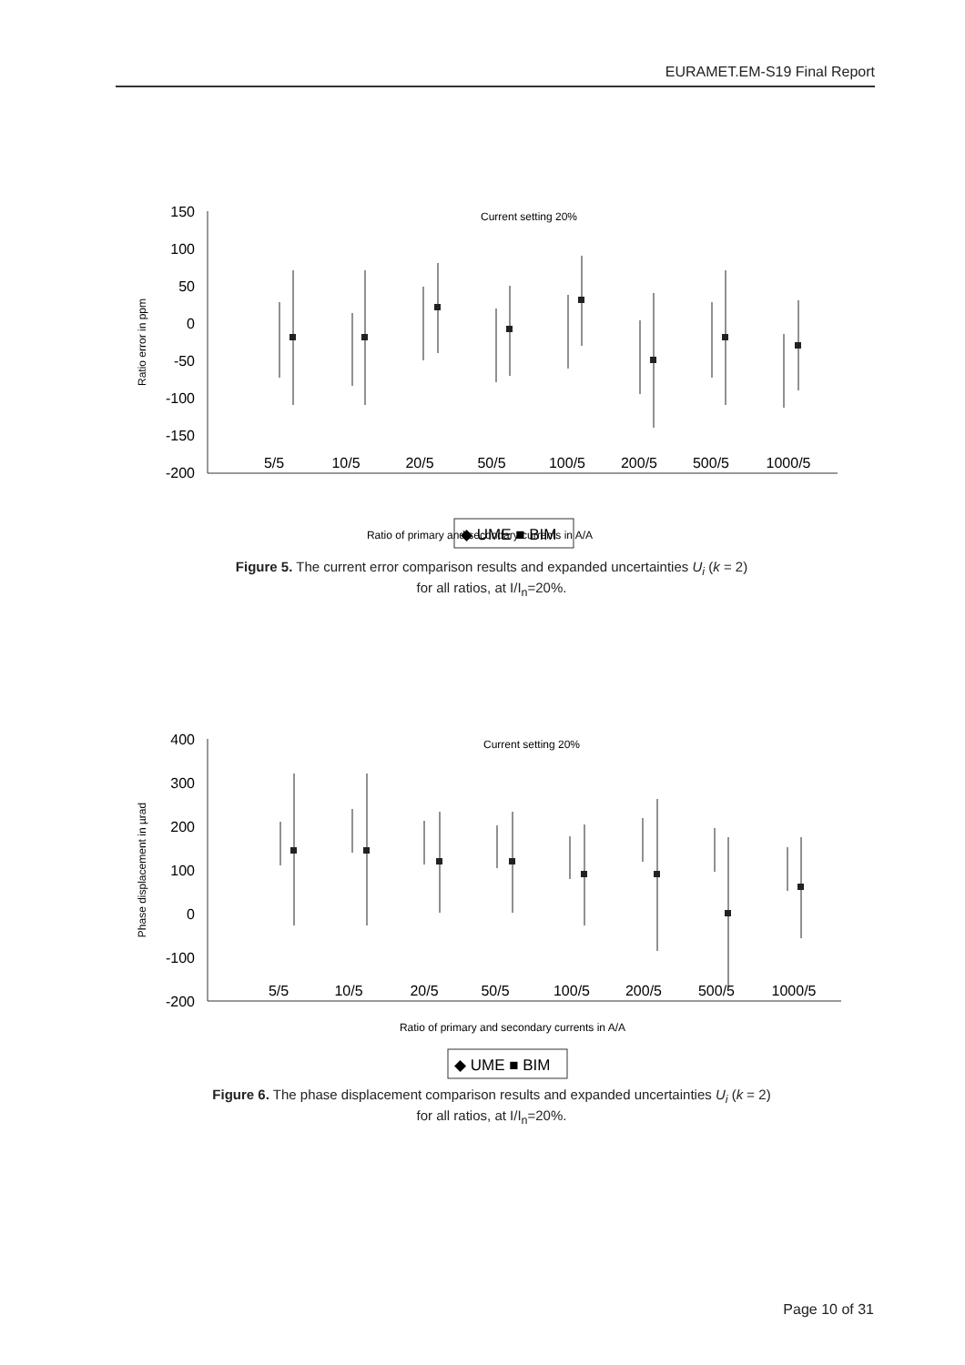EURAMET.EM-S19 Final Report
150
100
50
0
-50
-100
-150
-200
Ratio error in ppm
Current setting 20%
5/5
10/5
20/5
50/5
100/5
200/5
500/5
1000/5
Ratio of primary and secondary currents in A/A
◆ UME ■ BIM
Figure 5. The current error comparison results and expanded uncertainties U<sub>i</sub> (k = 2)
for all ratios, at I/I<sub>n</sub>=20%.
400
300
200
100
0
-100
-200
Phase displacement in µrad
Current setting 20%
5/5
10/5
20/5
50/5
100/5
200/5
500/5
1000/5
Ratio of primary and secondary currents in A/A
◆ UME ■ BIM
Figure 6. The phase displacement comparison results and expanded uncertainties U<sub>i</sub> (k = 2)
for all ratios, at I/I<sub>n</sub>=20%.
Page 10 of 31